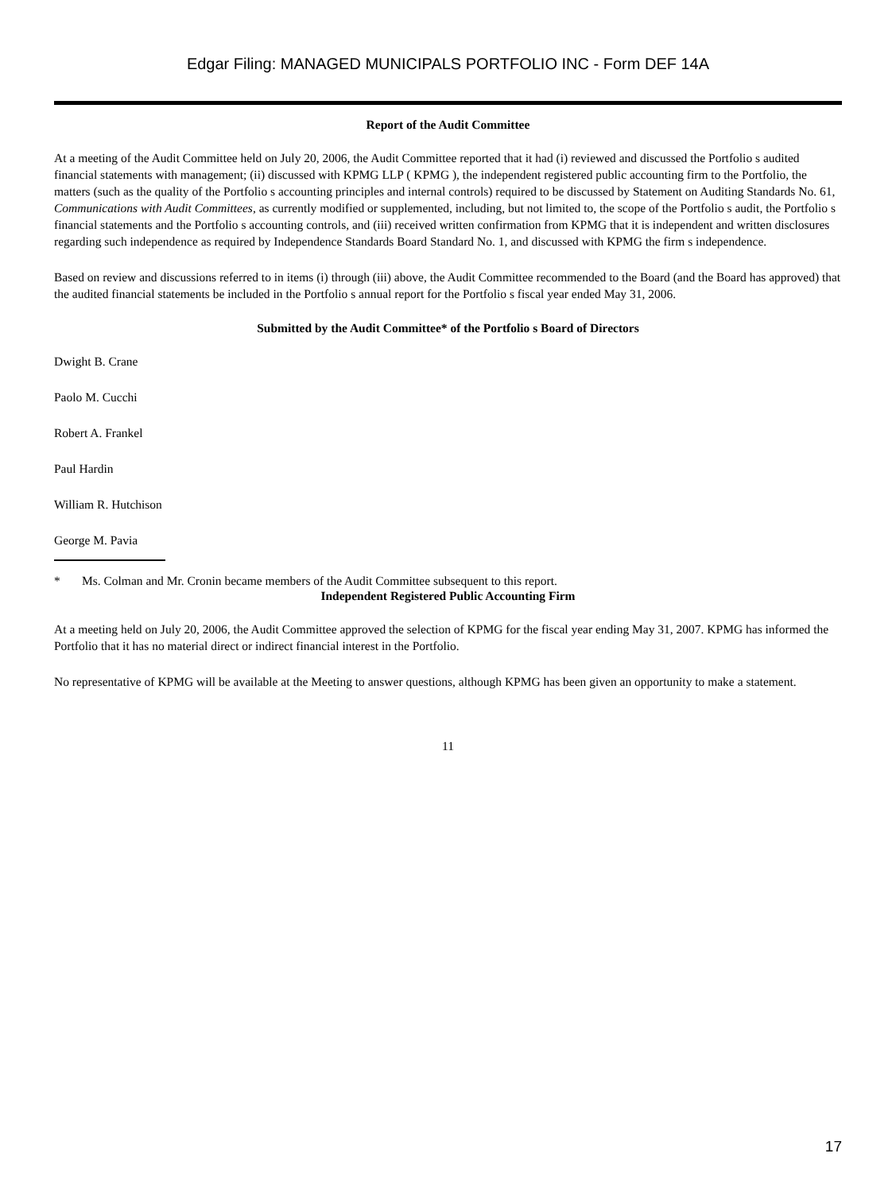Edgar Filing: MANAGED MUNICIPALS PORTFOLIO INC - Form DEF 14A
Report of the Audit Committee
At a meeting of the Audit Committee held on July 20, 2006, the Audit Committee reported that it had (i) reviewed and discussed the Portfolio s audited financial statements with management; (ii) discussed with KPMG LLP ( KPMG ), the independent registered public accounting firm to the Portfolio, the matters (such as the quality of the Portfolio s accounting principles and internal controls) required to be discussed by Statement on Auditing Standards No. 61, Communications with Audit Committees, as currently modified or supplemented, including, but not limited to, the scope of the Portfolio s audit, the Portfolio s financial statements and the Portfolio s accounting controls, and (iii) received written confirmation from KPMG that it is independent and written disclosures regarding such independence as required by Independence Standards Board Standard No. 1, and discussed with KPMG the firm s independence.
Based on review and discussions referred to in items (i) through (iii) above, the Audit Committee recommended to the Board (and the Board has approved) that the audited financial statements be included in the Portfolio s annual report for the Portfolio s fiscal year ended May 31, 2006.
Submitted by the Audit Committee* of the Portfolio s Board of Directors
Dwight B. Crane
Paolo M. Cucchi
Robert A. Frankel
Paul Hardin
William R. Hutchison
George M. Pavia
* Ms. Colman and Mr. Cronin became members of the Audit Committee subsequent to this report.
Independent Registered Public Accounting Firm
At a meeting held on July 20, 2006, the Audit Committee approved the selection of KPMG for the fiscal year ending May 31, 2007. KPMG has informed the Portfolio that it has no material direct or indirect financial interest in the Portfolio.
No representative of KPMG will be available at the Meeting to answer questions, although KPMG has been given an opportunity to make a statement.
11
17